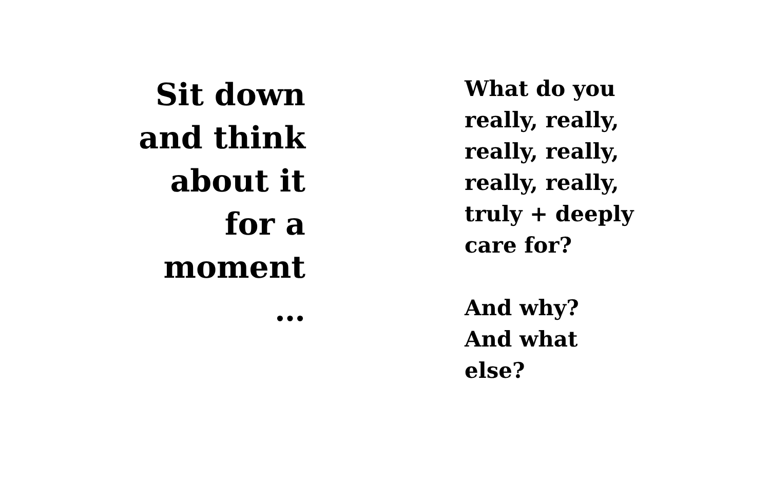Sit down
and think
about it
for a
moment
…
What do you
really, really,
really, really,
really, really,
truly + deeply
care for?
And why?
And what
else?